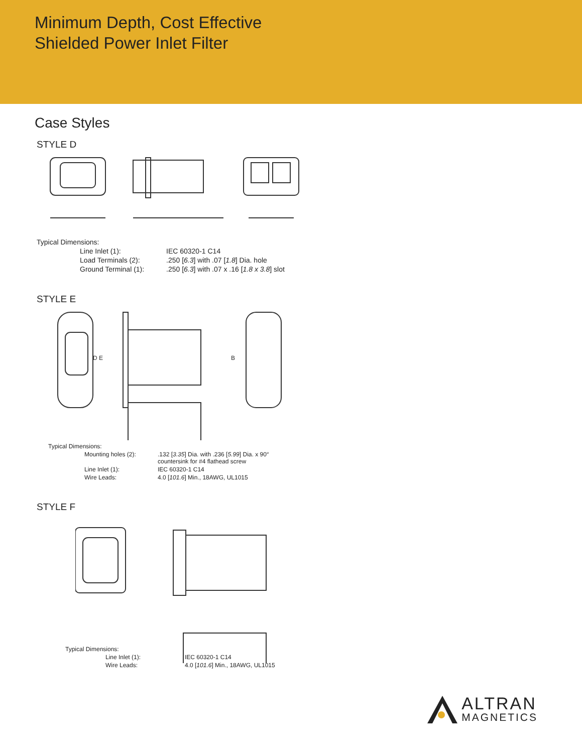Minimum Depth, Cost Effective
Shielded Power Inlet Filter
Case Styles
STYLE D
| Typical Dimensions: | |
| Line Inlet (1): | IEC 60320-1 C14 |
| Load Terminals (2): | .250 [ 6.3 ] with .07 [ 1.8 ] Dia. hole |
| Ground Terminal (1): | .250 [ 6.3 ] with .07 x .16 [ 1.8 x 3.8 ] slot |
STYLE E
D E
B
| Typical Dimensions: | |
| Mounting holes (2): | .132 [ 3.35 ] Dia. with .236 [ 5.99 ] Dia. x 90° countersink for #4 flathead screw |
| Line Inlet (1): | IEC 60320-1 C14 |
| Wire Leads: | 4.0 [ 101.6 ] Min., 18AWG, UL1015 |
STYLE F
| Typical Dimensions: | |
| Line Inlet (1): | IEC 60320-1 C14 |
| Wire Leads: | 4.0 [ 101.6 ] Min., 18AWG, UL1015 |
ALTRAN
MAGNETICS